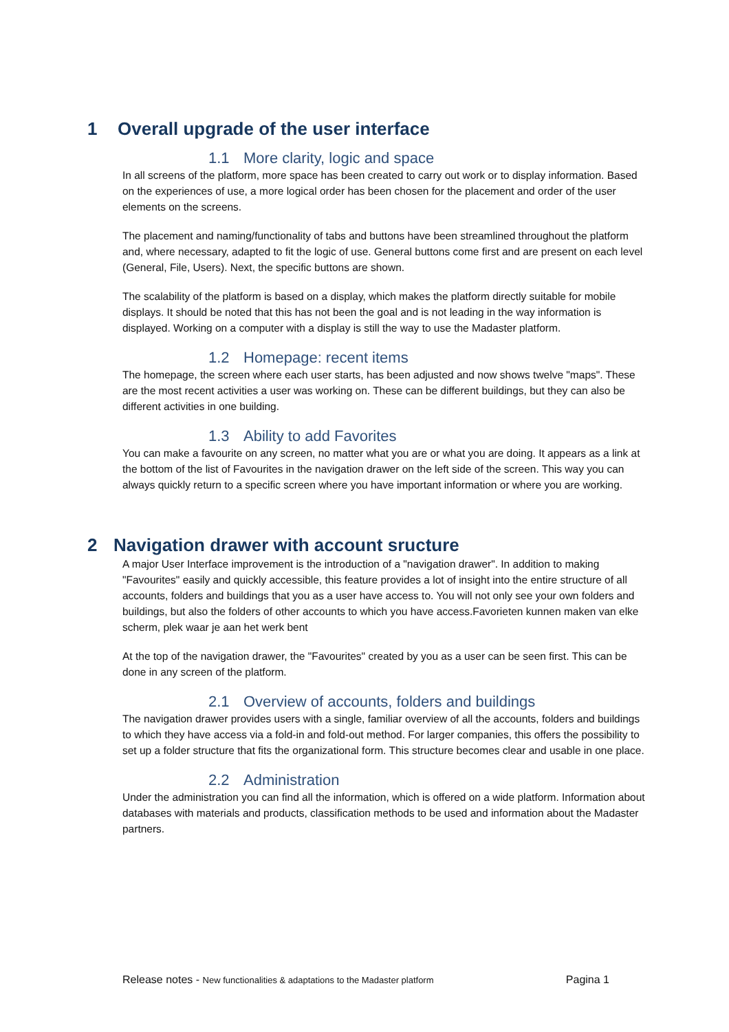1 Overall upgrade of the user interface
1.1 More clarity, logic and space
In all screens of the platform, more space has been created to carry out work or to display information. Based on the experiences of use, a more logical order has been chosen for the placement and order of the user elements on the screens.
The placement and naming/functionality of tabs and buttons have been streamlined throughout the platform and, where necessary, adapted to fit the logic of use. General buttons come first and are present on each level (General, File, Users). Next, the specific buttons are shown.
The scalability of the platform is based on a display, which makes the platform directly suitable for mobile displays. It should be noted that this has not been the goal and is not leading in the way information is displayed. Working on a computer with a display is still the way to use the Madaster platform.
1.2 Homepage: recent items
The homepage, the screen where each user starts, has been adjusted and now shows twelve "maps". These are the most recent activities a user was working on. These can be different buildings, but they can also be different activities in one building.
1.3 Ability to add Favorites
You can make a favourite on any screen, no matter what you are or what you are doing. It appears as a link at the bottom of the list of Favourites in the navigation drawer on the left side of the screen. This way you can always quickly return to a specific screen where you have important information or where you are working.
2 Navigation drawer with account sructure
A major User Interface improvement is the introduction of a "navigation drawer". In addition to making "Favourites" easily and quickly accessible, this feature provides a lot of insight into the entire structure of all accounts, folders and buildings that you as a user have access to. You will not only see your own folders and buildings, but also the folders of other accounts to which you have access.Favorieten kunnen maken van elke scherm, plek waar je aan het werk bent
At the top of the navigation drawer, the "Favourites" created by you as a user can be seen first. This can be done in any screen of the platform.
2.1 Overview of accounts, folders and buildings
The navigation drawer provides users with a single, familiar overview of all the accounts, folders and buildings to which they have access via a fold-in and fold-out method. For larger companies, this offers the possibility to set up a folder structure that fits the organizational form. This structure becomes clear and usable in one place.
2.2 Administration
Under the administration you can find all the information, which is offered on a wide platform. Information about databases with materials and products, classification methods to be used and information about the Madaster partners.
Release notes - New functionalities & adaptations to the Madaster platform Pagina 1